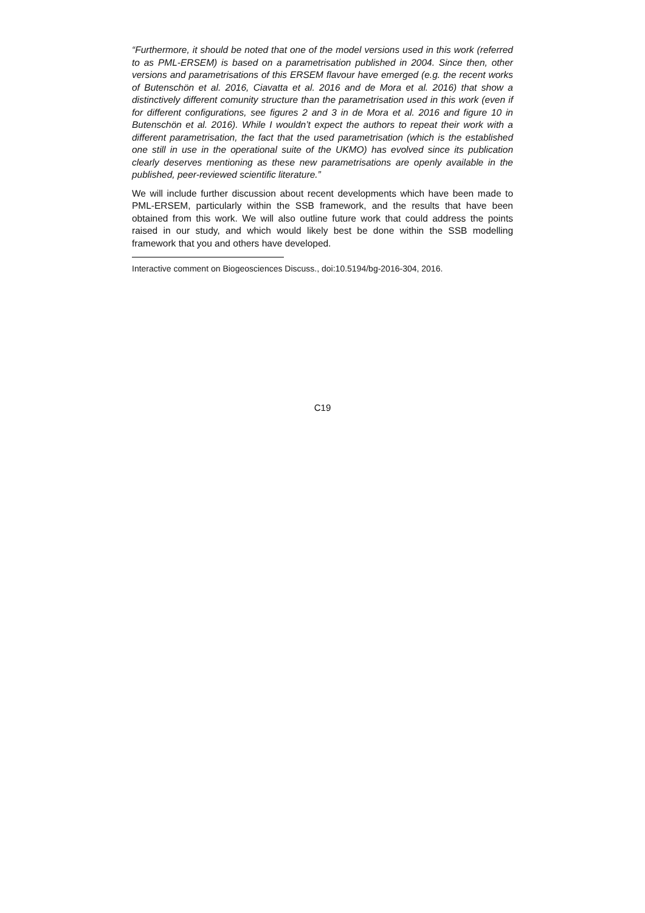“Furthermore, it should be noted that one of the model versions used in this work (referred to as PML-ERSEM) is based on a parametrisation published in 2004. Since then, other versions and parametrisations of this ERSEM flavour have emerged (e.g. the recent works of Butenschön et al. 2016, Ciavatta et al. 2016 and de Mora et al. 2016) that show a distinctively different comunity structure than the parametrisation used in this work (even if for different configurations, see figures 2 and 3 in de Mora et al. 2016 and figure 10 in Butenschön et al. 2016). While I wouldn’t expect the authors to repeat their work with a different parametrisation, the fact that the used parametrisation (which is the established one still in use in the operational suite of the UKMO) has evolved since its publication clearly deserves mentioning as these new parametrisations are openly available in the published, peer-reviewed scientific literature.”
We will include further discussion about recent developments which have been made to PML-ERSEM, particularly within the SSB framework, and the results that have been obtained from this work. We will also outline future work that could address the points raised in our study, and which would likely best be done within the SSB modelling framework that you and others have developed.
Interactive comment on Biogeosciences Discuss., doi:10.5194/bg-2016-304, 2016.
C19